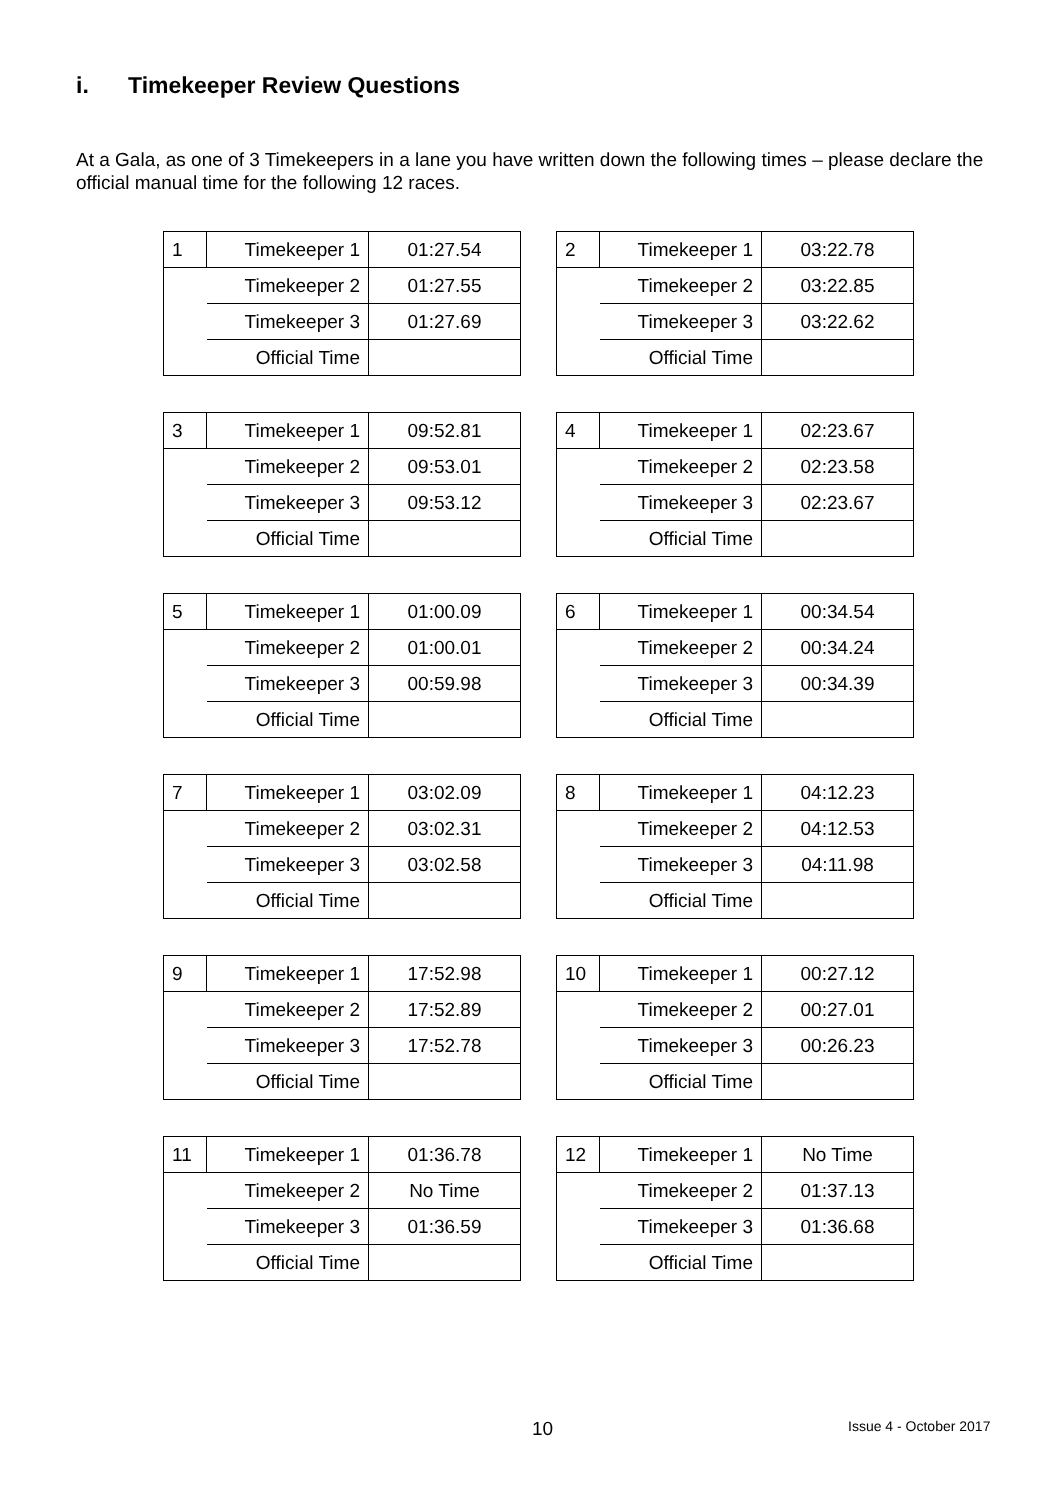i. Timekeeper Review Questions
At a Gala, as one of 3 Timekeepers in a lane you have written down the following times – please declare the official manual time for the following 12 races.
| 1 | Timekeeper 1 | 01:27.54 |
| | Timekeeper 2 | 01:27.55 |
| | Timekeeper 3 | 01:27.69 |
| | Official Time | |
| 2 | Timekeeper 1 | 03:22.78 |
| | Timekeeper 2 | 03:22.85 |
| | Timekeeper 3 | 03:22.62 |
| | Official Time | |
| 3 | Timekeeper 1 | 09:52.81 |
| | Timekeeper 2 | 09:53.01 |
| | Timekeeper 3 | 09:53.12 |
| | Official Time | |
| 4 | Timekeeper 1 | 02:23.67 |
| | Timekeeper 2 | 02:23.58 |
| | Timekeeper 3 | 02:23.67 |
| | Official Time | |
| 5 | Timekeeper 1 | 01:00.09 |
| | Timekeeper 2 | 01:00.01 |
| | Timekeeper 3 | 00:59.98 |
| | Official Time | |
| 6 | Timekeeper 1 | 00:34.54 |
| | Timekeeper 2 | 00:34.24 |
| | Timekeeper 3 | 00:34.39 |
| | Official Time | |
| 7 | Timekeeper 1 | 03:02.09 |
| | Timekeeper 2 | 03:02.31 |
| | Timekeeper 3 | 03:02.58 |
| | Official Time | |
| 8 | Timekeeper 1 | 04:12.23 |
| | Timekeeper 2 | 04:12.53 |
| | Timekeeper 3 | 04:11.98 |
| | Official Time | |
| 9 | Timekeeper 1 | 17:52.98 |
| | Timekeeper 2 | 17:52.89 |
| | Timekeeper 3 | 17:52.78 |
| | Official Time | |
| 10 | Timekeeper 1 | 00:27.12 |
| | Timekeeper 2 | 00:27.01 |
| | Timekeeper 3 | 00:26.23 |
| | Official Time | |
| 11 | Timekeeper 1 | 01:36.78 |
| | Timekeeper 2 | No Time |
| | Timekeeper 3 | 01:36.59 |
| | Official Time | |
| 12 | Timekeeper 1 | No Time |
| | Timekeeper 2 | 01:37.13 |
| | Timekeeper 3 | 01:36.68 |
| | Official Time | |
10 Issue 4 - October 2017